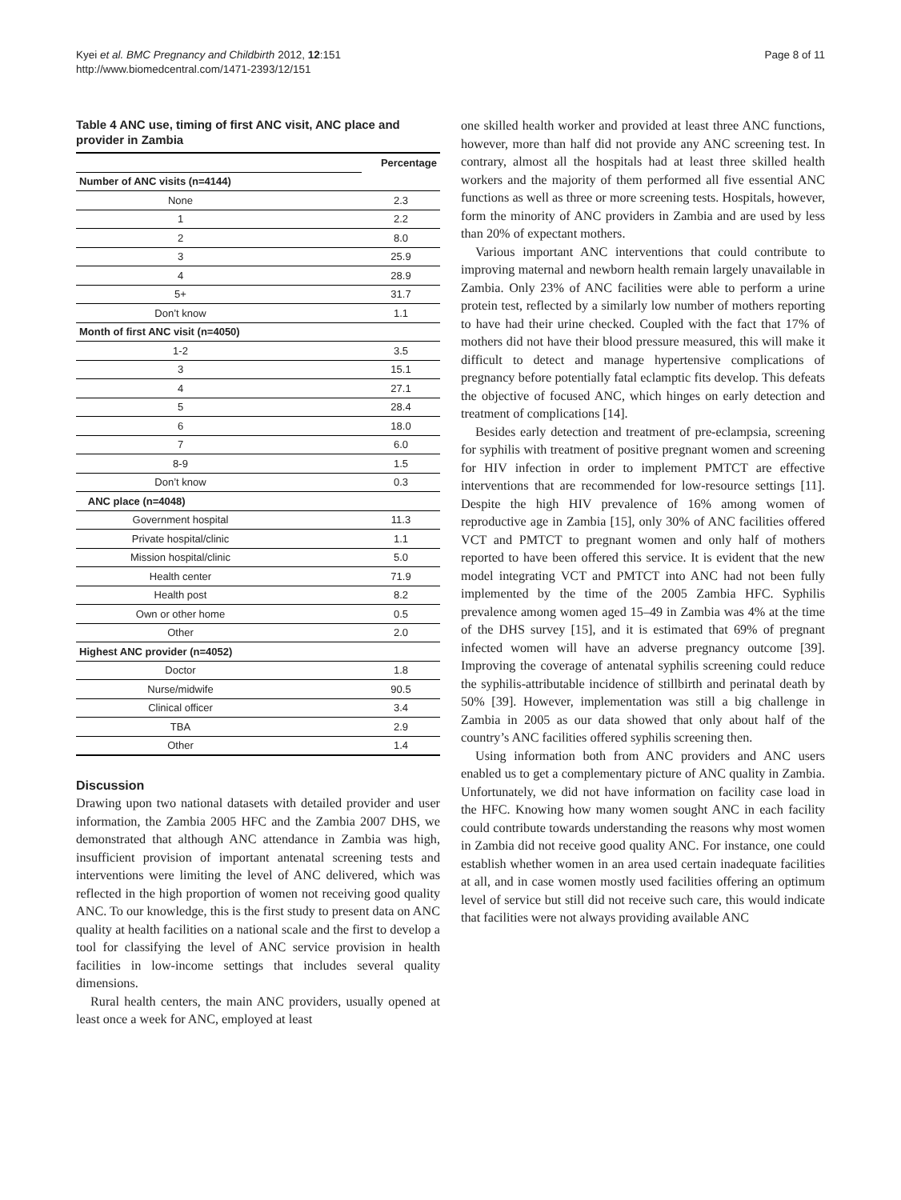Kyei et al. BMC Pregnancy and Childbirth 2012, 12:151
http://www.biomedcentral.com/1471-2393/12/151
Page 8 of 11
Table 4 ANC use, timing of first ANC visit, ANC place and provider in Zambia
| | Percentage |
| --- | --- |
| Number of ANC visits (n=4144) | |
| None | 2.3 |
| 1 | 2.2 |
| 2 | 8.0 |
| 3 | 25.9 |
| 4 | 28.9 |
| 5+ | 31.7 |
| Don’t know | 1.1 |
| Month of first ANC visit (n=4050) | |
| 1-2 | 3.5 |
| 3 | 15.1 |
| 4 | 27.1 |
| 5 | 28.4 |
| 6 | 18.0 |
| 7 | 6.0 |
| 8-9 | 1.5 |
| Don’t know | 0.3 |
| ANC place (n=4048) | |
| Government hospital | 11.3 |
| Private hospital/clinic | 1.1 |
| Mission hospital/clinic | 5.0 |
| Health center | 71.9 |
| Health post | 8.2 |
| Own or other home | 0.5 |
| Other | 2.0 |
| Highest ANC provider (n=4052) | |
| Doctor | 1.8 |
| Nurse/midwife | 90.5 |
| Clinical officer | 3.4 |
| TBA | 2.9 |
| Other | 1.4 |
Discussion
Drawing upon two national datasets with detailed provider and user information, the Zambia 2005 HFC and the Zambia 2007 DHS, we demonstrated that although ANC attendance in Zambia was high, insufficient provision of important antenatal screening tests and interventions were limiting the level of ANC delivered, which was reflected in the high proportion of women not receiving good quality ANC. To our knowledge, this is the first study to present data on ANC quality at health facilities on a national scale and the first to develop a tool for classifying the level of ANC service provision in health facilities in low-income settings that includes several quality dimensions.
Rural health centers, the main ANC providers, usually opened at least once a week for ANC, employed at least
one skilled health worker and provided at least three ANC functions, however, more than half did not provide any ANC screening test. In contrary, almost all the hospitals had at least three skilled health workers and the majority of them performed all five essential ANC functions as well as three or more screening tests. Hospitals, however, form the minority of ANC providers in Zambia and are used by less than 20% of expectant mothers.
Various important ANC interventions that could contribute to improving maternal and newborn health remain largely unavailable in Zambia. Only 23% of ANC facilities were able to perform a urine protein test, reflected by a similarly low number of mothers reporting to have had their urine checked. Coupled with the fact that 17% of mothers did not have their blood pressure measured, this will make it difficult to detect and manage hypertensive complications of pregnancy before potentially fatal eclamptic fits develop. This defeats the objective of focused ANC, which hinges on early detection and treatment of complications [14].
Besides early detection and treatment of pre-eclampsia, screening for syphilis with treatment of positive pregnant women and screening for HIV infection in order to implement PMTCT are effective interventions that are recommended for low-resource settings [11]. Despite the high HIV prevalence of 16% among women of reproductive age in Zambia [15], only 30% of ANC facilities offered VCT and PMTCT to pregnant women and only half of mothers reported to have been offered this service. It is evident that the new model integrating VCT and PMTCT into ANC had not been fully implemented by the time of the 2005 Zambia HFC. Syphilis prevalence among women aged 15–49 in Zambia was 4% at the time of the DHS survey [15], and it is estimated that 69% of pregnant infected women will have an adverse pregnancy outcome [39]. Improving the coverage of antenatal syphilis screening could reduce the syphilis-attributable incidence of stillbirth and perinatal death by 50% [39]. However, implementation was still a big challenge in Zambia in 2005 as our data showed that only about half of the country’s ANC facilities offered syphilis screening then.
Using information both from ANC providers and ANC users enabled us to get a complementary picture of ANC quality in Zambia. Unfortunately, we did not have information on facility case load in the HFC. Knowing how many women sought ANC in each facility could contribute towards understanding the reasons why most women in Zambia did not receive good quality ANC. For instance, one could establish whether women in an area used certain inadequate facilities at all, and in case women mostly used facilities offering an optimum level of service but still did not receive such care, this would indicate that facilities were not always providing available ANC